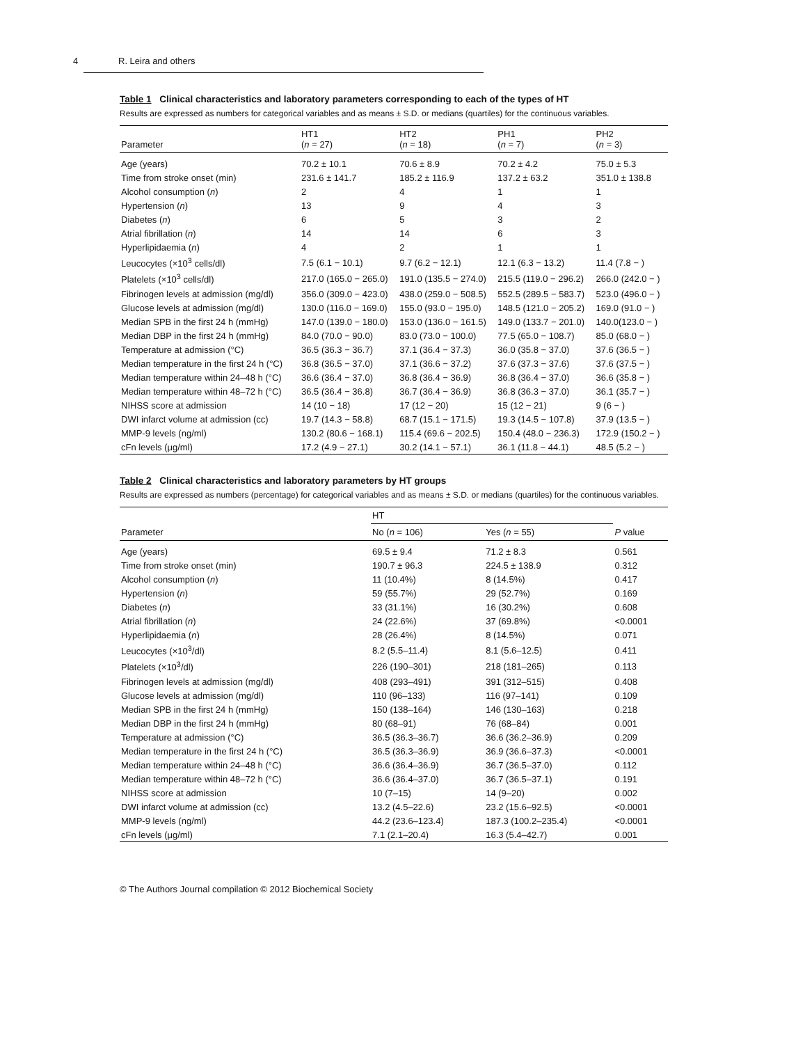4 R. Leira and others
Table 1 Clinical characteristics and laboratory parameters corresponding to each of the types of HT
Results are expressed as numbers for categorical variables and as means ± S.D. or medians (quartiles) for the continuous variables.
| Parameter | HT1 ( n = 27) | HT2 ( n = 18) | PH1 ( n = 7) | PH2 ( n = 3) |
| --- | --- | --- | --- | --- |
| Age (years) | 70.2 ± 10.1 | 70.6 ± 8.9 | 70.2 ± 4.2 | 75.0 ± 5.3 |
| Time from stroke onset (min) | 231.6 ± 141.7 | 185.2 ± 116.9 | 137.2 ± 63.2 | 351.0 ± 138.8 |
| Alcohol consumption ( n ) | 2 | 4 | 1 | 1 |
| Hypertension ( n ) | 13 | 9 | 4 | 3 |
| Diabetes ( n ) | 6 | 5 | 3 | 2 |
| Atrial fibrillation ( n ) | 14 | 14 | 6 | 3 |
| Hyperlipidaemia ( n ) | 4 | 2 | 1 | 1 |
| Leucocytes (×10<sup>3</sup> cells/dl) | 7.5 (6.1 − 10.1) | 9.7 (6.2 − 12.1) | 12.1 (6.3 − 13.2) | 11.4 (7.8 − ) |
| Platelets (×10<sup>3</sup> cells/dl) | 217.0 (165.0 − 265.0) | 191.0 (135.5 − 274.0) | 215.5 (119.0 − 296.2) | 266.0 (242.0 − ) |
| Fibrinogen levels at admission (mg/dl) | 356.0 (309.0 − 423.0) | 438.0 (259.0 − 508.5) | 552.5 (289.5 − 583.7) | 523.0 (496.0 − ) |
| Glucose levels at admission (mg/dl) | 130.0 (116.0 − 169.0) | 155.0 (93.0 − 195.0) | 148.5 (121.0 − 205.2) | 169.0 (91.0 − ) |
| Median SPB in the first 24 h (mmHg) | 147.0 (139.0 − 180.0) | 153.0 (136.0 − 161.5) | 149.0 (133.7 − 201.0) | 140.0(123.0 − ) |
| Median DBP in the first 24 h (mmHg) | 84.0 (70.0 − 90.0) | 83.0 (73.0 − 100.0) | 77.5 (65.0 − 108.7) | 85.0 (68.0 − ) |
| Temperature at admission (°C) | 36.5 (36.3 − 36.7) | 37.1 (36.4 − 37.3) | 36.0 (35.8 − 37.0) | 37.6 (36.5 − ) |
| Median temperature in the first 24 h (°C) | 36.8 (36.5 − 37.0) | 37.1 (36.6 − 37.2) | 37.6 (37.3 − 37.6) | 37.6 (37.5 − ) |
| Median temperature within 24–48 h (°C) | 36.6 (36.4 − 37.0) | 36.8 (36.4 − 36.9) | 36.8 (36.4 − 37.0) | 36.6 (35.8 − ) |
| Median temperature within 48–72 h (°C) | 36.5 (36.4 − 36.8) | 36.7 (36.4 − 36.9) | 36.8 (36.3 − 37.0) | 36.1 (35.7 − ) |
| NIHSS score at admission | 14 (10 − 18) | 17 (12 − 20) | 15 (12 − 21) | 9 (6 − ) |
| DWI infarct volume at admission (cc) | 19.7 (14.3 − 58.8) | 68.7 (15.1 − 171.5) | 19.3 (14.5 − 107.8) | 37.9 (13.5 − ) |
| MMP-9 levels (ng/ml) | 130.2 (80.6 − 168.1) | 115.4 (69.6 − 202.5) | 150.4 (48.0 − 236.3) | 172.9 (150.2 − ) |
| cFn levels (μg/ml) | 17.2 (4.9 − 27.1) | 30.2 (14.1 − 57.1) | 36.1 (11.8 − 44.1) | 48.5 (5.2 − ) |
Table 2 Clinical characteristics and laboratory parameters by HT groups
Results are expressed as numbers (percentage) for categorical variables and as means ± S.D. or medians (quartiles) for the continuous variables.
| | HT | | |
| --- | --- | --- | --- |
| Parameter | No ( n = 106) | Yes ( n = 55) | P value |
| Age (years) | 69.5 ± 9.4 | 71.2 ± 8.3 | 0.561 |
| Time from stroke onset (min) | 190.7 ± 96.3 | 224.5 ± 138.9 | 0.312 |
| Alcohol consumption ( n ) | 11 (10.4%) | 8 (14.5%) | 0.417 |
| Hypertension ( n ) | 59 (55.7%) | 29 (52.7%) | 0.169 |
| Diabetes ( n ) | 33 (31.1%) | 16 (30.2%) | 0.608 |
| Atrial fibrillation ( n ) | 24 (22.6%) | 37 (69.8%) | <0.0001 |
| Hyperlipidaemia ( n ) | 28 (26.4%) | 8 (14.5%) | 0.071 |
| Leucocytes (×10<sup>3</sup>/dl) | 8.2 (5.5–11.4) | 8.1 (5.6–12.5) | 0.411 |
| Platelets (×10<sup>3</sup>/dl) | 226 (190–301) | 218 (181–265) | 0.113 |
| Fibrinogen levels at admission (mg/dl) | 408 (293–491) | 391 (312–515) | 0.408 |
| Glucose levels at admission (mg/dl) | 110 (96–133) | 116 (97–141) | 0.109 |
| Median SPB in the first 24 h (mmHg) | 150 (138–164) | 146 (130–163) | 0.218 |
| Median DBP in the first 24 h (mmHg) | 80 (68–91) | 76 (68–84) | 0.001 |
| Temperature at admission (°C) | 36.5 (36.3–36.7) | 36.6 (36.2–36.9) | 0.209 |
| Median temperature in the first 24 h (°C) | 36.5 (36.3–36.9) | 36.9 (36.6–37.3) | <0.0001 |
| Median temperature within 24–48 h (°C) | 36.6 (36.4–36.9) | 36.7 (36.5–37.0) | 0.112 |
| Median temperature within 48–72 h (°C) | 36.6 (36.4–37.0) | 36.7 (36.5–37.1) | 0.191 |
| NIHSS score at admission | 10 (7–15) | 14 (9–20) | 0.002 |
| DWI infarct volume at admission (cc) | 13.2 (4.5–22.6) | 23.2 (15.6–92.5) | <0.0001 |
| MMP-9 levels (ng/ml) | 44.2 (23.6–123.4) | 187.3 (100.2–235.4) | <0.0001 |
| cFn levels (μg/ml) | 7.1 (2.1–20.4) | 16.3 (5.4–42.7) | 0.001 |
© The Authors Journal compilation © 2012 Biochemical Society